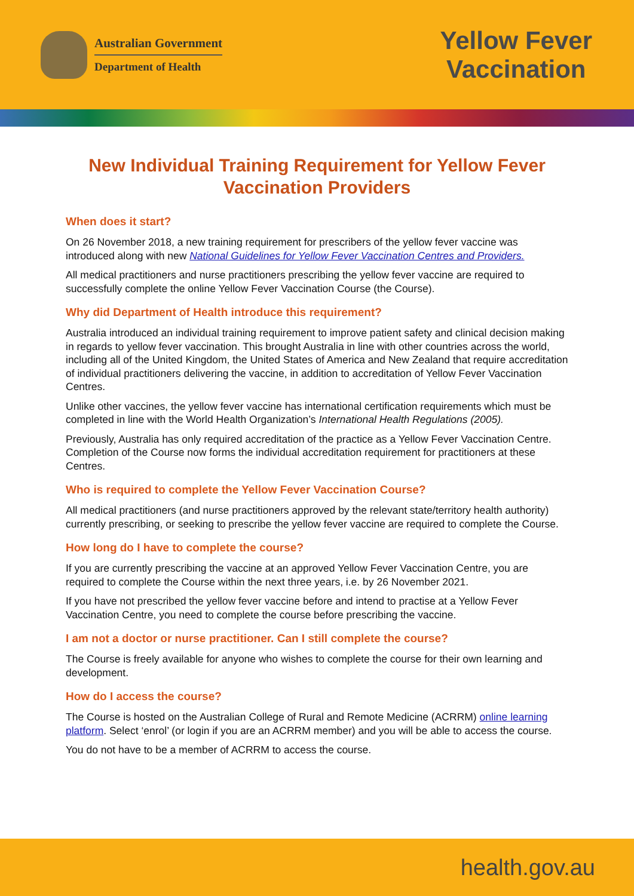Australian Government
Department of Health
Yellow Fever
Vaccination
New Individual Training Requirement for Yellow Fever Vaccination Providers
When does it start?
On 26 November 2018, a new training requirement for prescribers of the yellow fever vaccine was introduced along with new National Guidelines for Yellow Fever Vaccination Centres and Providers.
All medical practitioners and nurse practitioners prescribing the yellow fever vaccine are required to successfully complete the online Yellow Fever Vaccination Course (the Course).
Why did Department of Health introduce this requirement?
Australia introduced an individual training requirement to improve patient safety and clinical decision making in regards to yellow fever vaccination. This brought Australia in line with other countries across the world, including all of the United Kingdom, the United States of America and New Zealand that require accreditation of individual practitioners delivering the vaccine, in addition to accreditation of Yellow Fever Vaccination Centres.
Unlike other vaccines, the yellow fever vaccine has international certification requirements which must be completed in line with the World Health Organization’s International Health Regulations (2005).
Previously, Australia has only required accreditation of the practice as a Yellow Fever Vaccination Centre. Completion of the Course now forms the individual accreditation requirement for practitioners at these Centres.
Who is required to complete the Yellow Fever Vaccination Course?
All medical practitioners (and nurse practitioners approved by the relevant state/territory health authority) currently prescribing, or seeking to prescribe the yellow fever vaccine are required to complete the Course.
How long do I have to complete the course?
If you are currently prescribing the vaccine at an approved Yellow Fever Vaccination Centre, you are required to complete the Course within the next three years, i.e. by 26 November 2021.
If you have not prescribed the yellow fever vaccine before and intend to practise at a Yellow Fever Vaccination Centre, you need to complete the course before prescribing the vaccine.
I am not a doctor or nurse practitioner. Can I still complete the course?
The Course is freely available for anyone who wishes to complete the course for their own learning and development.
How do I access the course?
The Course is hosted on the Australian College of Rural and Remote Medicine (ACRRM) online learning platform. Select ‘enrol’ (or login if you are an ACRRM member) and you will be able to access the course.
You do not have to be a member of ACRRM to access the course.
health.gov.au